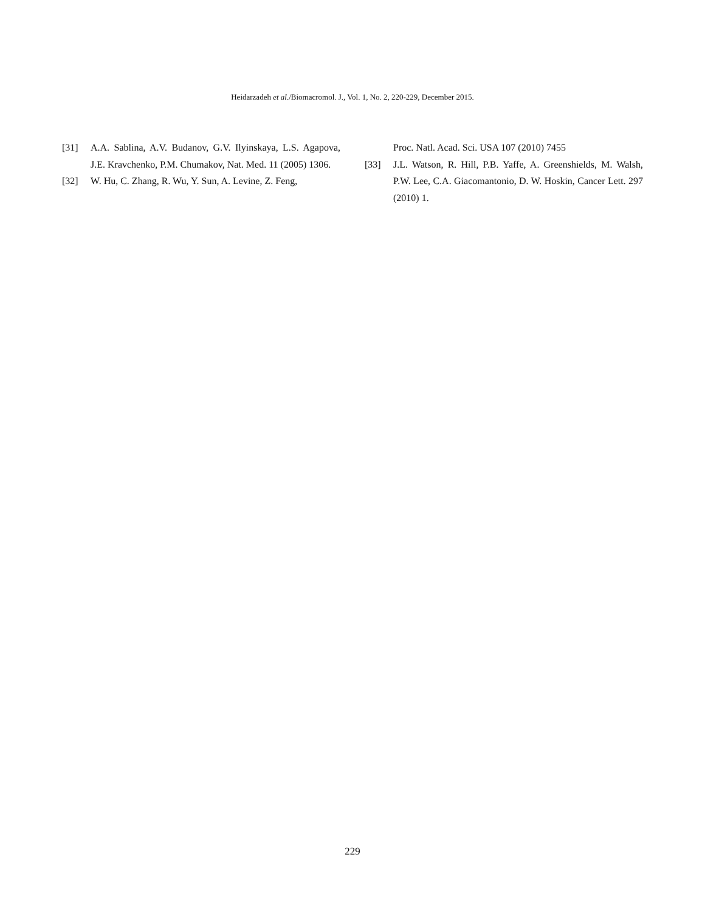Heidarzadeh et al./Biomacromol. J., Vol. 1, No. 2, 220-229, December 2015.
[31] A.A. Sablina, A.V. Budanov, G.V. Ilyinskaya, L.S. Agapova, J.E. Kravchenko, P.M. Chumakov, Nat. Med. 11 (2005) 1306.
[32] W. Hu, C. Zhang, R. Wu, Y. Sun, A. Levine, Z. Feng,
Proc. Natl. Acad. Sci. USA 107 (2010) 7455
[33] J.L. Watson, R. Hill, P.B. Yaffe, A. Greenshields, M. Walsh, P.W. Lee, C.A. Giacomantonio, D. W. Hoskin, Cancer Lett. 297 (2010) 1.
229